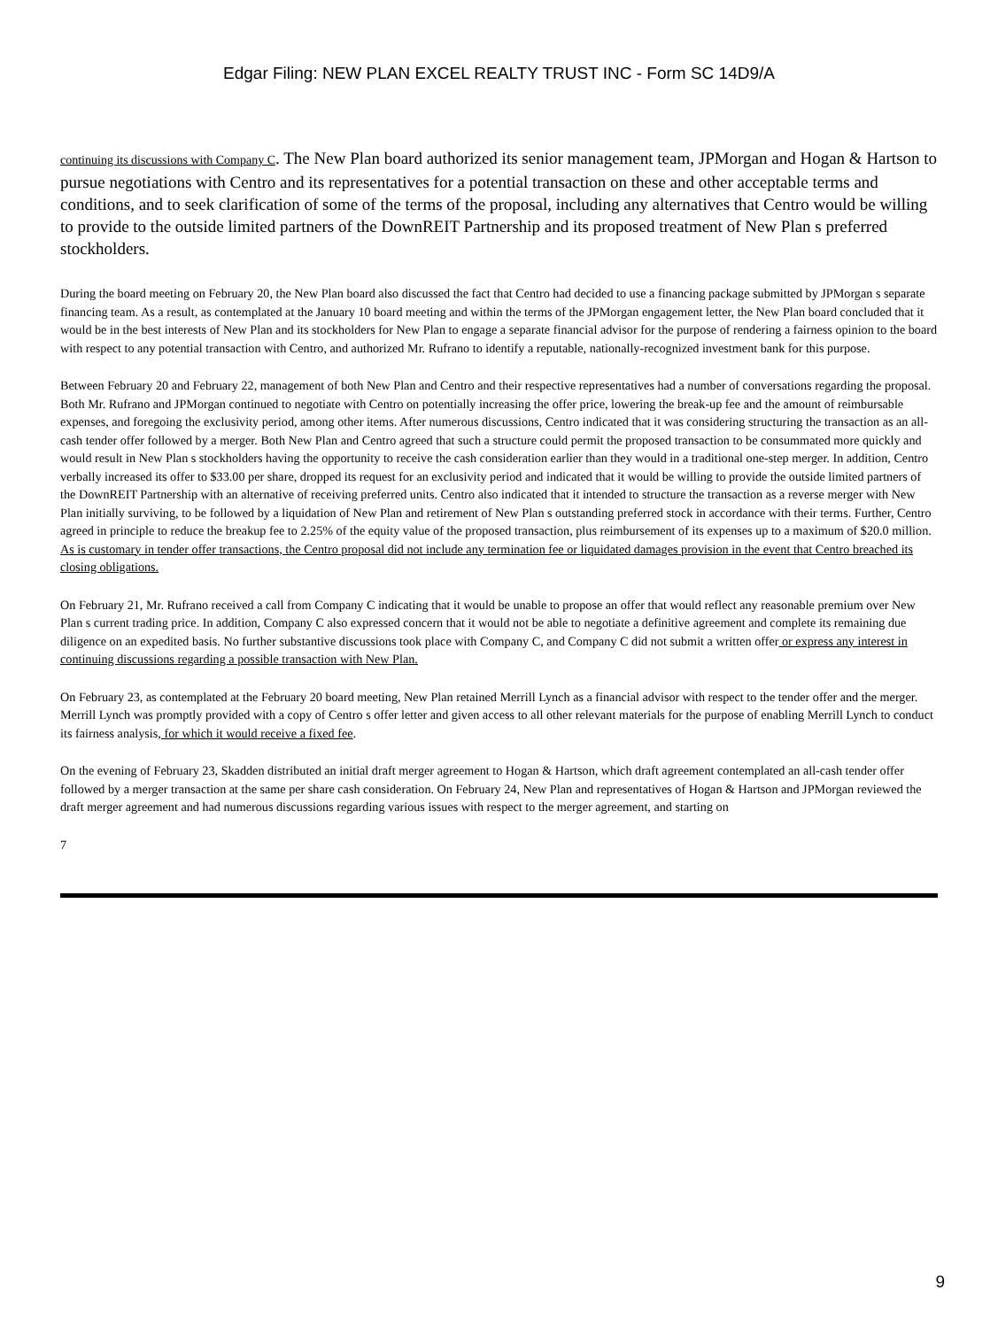Edgar Filing: NEW PLAN EXCEL REALTY TRUST INC - Form SC 14D9/A
continuing its discussions with Company C. The New Plan board authorized its senior management team, JPMorgan and Hogan & Hartson to pursue negotiations with Centro and its representatives for a potential transaction on these and other acceptable terms and conditions, and to seek clarification of some of the terms of the proposal, including any alternatives that Centro would be willing to provide to the outside limited partners of the DownREIT Partnership and its proposed treatment of New Plan s preferred stockholders.
During the board meeting on February 20, the New Plan board also discussed the fact that Centro had decided to use a financing package submitted by JPMorgan s separate financing team. As a result, as contemplated at the January 10 board meeting and within the terms of the JPMorgan engagement letter, the New Plan board concluded that it would be in the best interests of New Plan and its stockholders for New Plan to engage a separate financial advisor for the purpose of rendering a fairness opinion to the board with respect to any potential transaction with Centro, and authorized Mr. Rufrano to identify a reputable, nationally-recognized investment bank for this purpose.
Between February 20 and February 22, management of both New Plan and Centro and their respective representatives had a number of conversations regarding the proposal. Both Mr. Rufrano and JPMorgan continued to negotiate with Centro on potentially increasing the offer price, lowering the break-up fee and the amount of reimbursable expenses, and foregoing the exclusivity period, among other items. After numerous discussions, Centro indicated that it was considering structuring the transaction as an all-cash tender offer followed by a merger. Both New Plan and Centro agreed that such a structure could permit the proposed transaction to be consummated more quickly and would result in New Plan s stockholders having the opportunity to receive the cash consideration earlier than they would in a traditional one-step merger. In addition, Centro verbally increased its offer to $33.00 per share, dropped its request for an exclusivity period and indicated that it would be willing to provide the outside limited partners of the DownREIT Partnership with an alternative of receiving preferred units. Centro also indicated that it intended to structure the transaction as a reverse merger with New Plan initially surviving, to be followed by a liquidation of New Plan and retirement of New Plan s outstanding preferred stock in accordance with their terms. Further, Centro agreed in principle to reduce the breakup fee to 2.25% of the equity value of the proposed transaction, plus reimbursement of its expenses up to a maximum of $20.0 million. As is customary in tender offer transactions, the Centro proposal did not include any termination fee or liquidated damages provision in the event that Centro breached its closing obligations.
On February 21, Mr. Rufrano received a call from Company C indicating that it would be unable to propose an offer that would reflect any reasonable premium over New Plan s current trading price. In addition, Company C also expressed concern that it would not be able to negotiate a definitive agreement and complete its remaining due diligence on an expedited basis. No further substantive discussions took place with Company C, and Company C did not submit a written offer or express any interest in continuing discussions regarding a possible transaction with New Plan.
On February 23, as contemplated at the February 20 board meeting, New Plan retained Merrill Lynch as a financial advisor with respect to the tender offer and the merger. Merrill Lynch was promptly provided with a copy of Centro s offer letter and given access to all other relevant materials for the purpose of enabling Merrill Lynch to conduct its fairness analysis, for which it would receive a fixed fee.
On the evening of February 23, Skadden distributed an initial draft merger agreement to Hogan & Hartson, which draft agreement contemplated an all-cash tender offer followed by a merger transaction at the same per share cash consideration. On February 24, New Plan and representatives of Hogan & Hartson and JPMorgan reviewed the draft merger agreement and had numerous discussions regarding various issues with respect to the merger agreement, and starting on
7
9